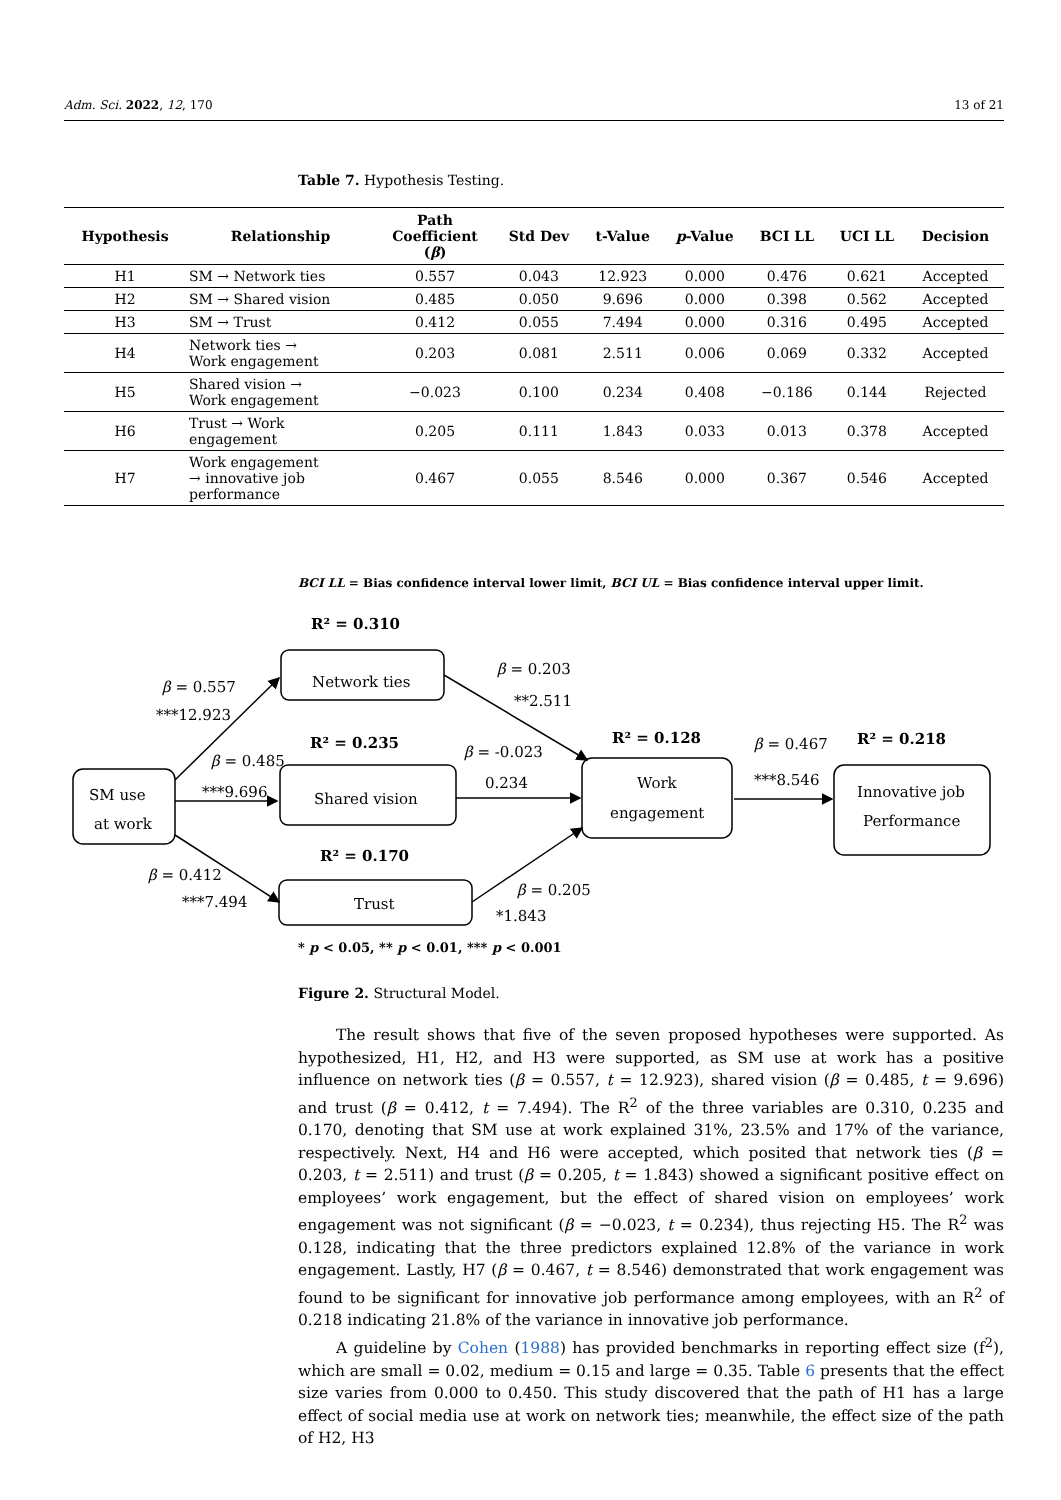Adm. Sci. 2022, 12, 170 13 of 21
Table 7. Hypothesis Testing.
| Hypothesis | Relationship | Path Coefficient ( β ) | Std Dev | t-Value | p -Value | BCI LL | UCI LL | Decision |
| --- | --- | --- | --- | --- | --- | --- | --- | --- |
| H1 | SM → Network ties | 0.557 | 0.043 | 12.923 | 0.000 | 0.476 | 0.621 | Accepted |
| H2 | SM → Shared vision | 0.485 | 0.050 | 9.696 | 0.000 | 0.398 | 0.562 | Accepted |
| H3 | SM → Trust | 0.412 | 0.055 | 7.494 | 0.000 | 0.316 | 0.495 | Accepted |
| H4 | Network ties → Work engagement | 0.203 | 0.081 | 2.511 | 0.006 | 0.069 | 0.332 | Accepted |
| H5 | Shared vision → Work engagement | −0.023 | 0.100 | 0.234 | 0.408 | −0.186 | 0.144 | Rejected |
| H6 | Trust → Work engagement | 0.205 | 0.111 | 1.843 | 0.033 | 0.013 | 0.378 | Accepted |
| H7 | Work engagement → innovative job performance | 0.467 | 0.055 | 8.546 | 0.000 | 0.367 | 0.546 | Accepted |
BCI LL = Bias confidence interval lower limit, BCI UL = Bias confidence interval upper limit.
R² = 0.310
Network ties
β = 0.557
***12.923
β = 0.203
**2.511
R² = 0.235
β = 0.485
***9.696
SM use
at work
Shared vision
β = -0.023
0.234
R² = 0.128
Work
engagement
β = 0.467
***8.546
R² = 0.218
Innovative job
Performance
R² = 0.170
β = 0.412
***7.494
Trust
β = 0.205
*1.843
* p < 0.05, ** p < 0.01, *** p < 0.001
Figure 2. Structural Model.
The result shows that five of the seven proposed hypotheses were supported. As hypothesized, H1, H2, and H3 were supported, as SM use at work has a positive influence on network ties (β = 0.557, t = 12.923), shared vision (β = 0.485, t = 9.696) and trust (β = 0.412, t = 7.494). The R<sup>2</sup> of the three variables are 0.310, 0.235 and 0.170, denoting that SM use at work explained 31%, 23.5% and 17% of the variance, respectively. Next, H4 and H6 were accepted, which posited that network ties (β = 0.203, t = 2.511) and trust (β = 0.205, t = 1.843) showed a significant positive effect on employees’ work engagement, but the effect of shared vision on employees’ work engagement was not significant (β = −0.023, t = 0.234), thus rejecting H5. The R<sup>2</sup> was 0.128, indicating that the three predictors explained 12.8% of the variance in work engagement. Lastly, H7 (β = 0.467, t = 8.546) demonstrated that work engagement was found to be significant for innovative job performance among employees, with an R<sup>2</sup> of 0.218 indicating 21.8% of the variance in innovative job performance.
A guideline by Cohen (1988) has provided benchmarks in reporting effect size (f<sup>2</sup>), which are small = 0.02, medium = 0.15 and large = 0.35. Table 6 presents that the effect size varies from 0.000 to 0.450. This study discovered that the path of H1 has a large effect of social media use at work on network ties; meanwhile, the effect size of the path of H2, H3